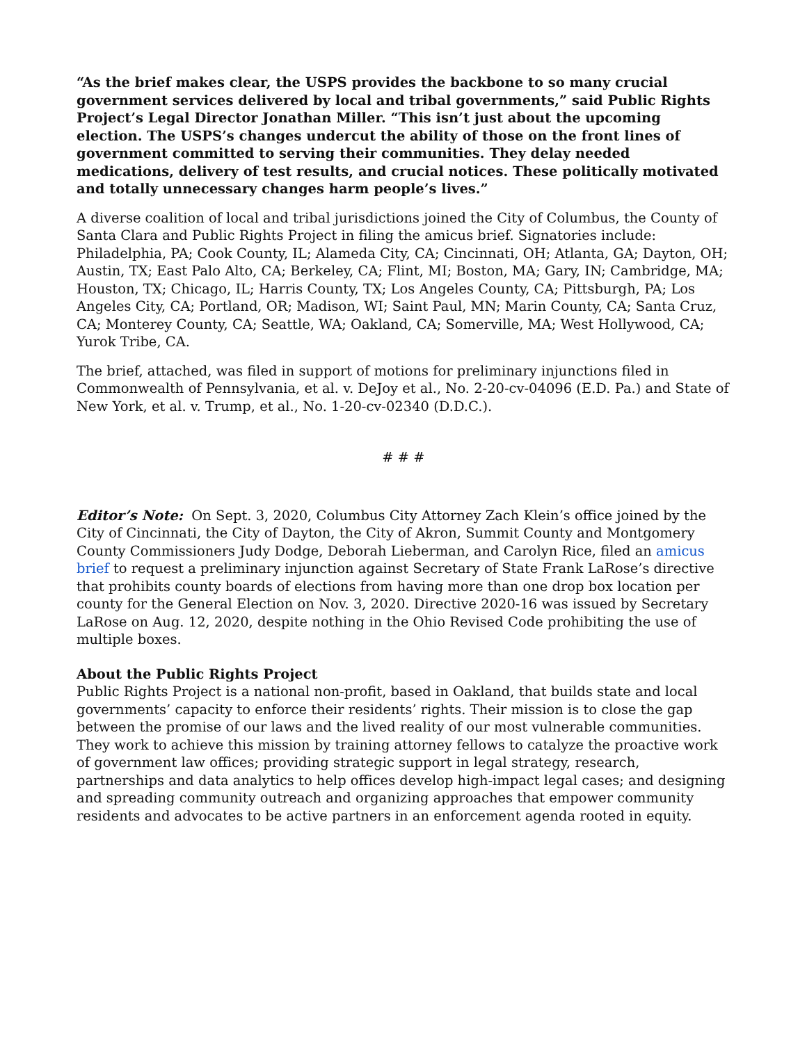“As the brief makes clear, the USPS provides the backbone to so many crucial government services delivered by local and tribal governments,” said Public Rights Project’s Legal Director Jonathan Miller. “This isn’t just about the upcoming election. The USPS’s changes undercut the ability of those on the front lines of government committed to serving their communities. They delay needed medications, delivery of test results, and crucial notices. These politically motivated and totally unnecessary changes harm people’s lives.”
A diverse coalition of local and tribal jurisdictions joined the City of Columbus, the County of Santa Clara and Public Rights Project in filing the amicus brief. Signatories include: Philadelphia, PA; Cook County, IL; Alameda City, CA; Cincinnati, OH; Atlanta, GA; Dayton, OH; Austin, TX; East Palo Alto, CA; Berkeley, CA; Flint, MI; Boston, MA; Gary, IN; Cambridge, MA; Houston, TX; Chicago, IL; Harris County, TX; Los Angeles County, CA; Pittsburgh, PA; Los Angeles City, CA; Portland, OR; Madison, WI; Saint Paul, MN; Marin County, CA; Santa Cruz, CA; Monterey County, CA; Seattle, WA; Oakland, CA; Somerville, MA; West Hollywood, CA; Yurok Tribe, CA.
The brief, attached, was filed in support of motions for preliminary injunctions filed in Commonwealth of Pennsylvania, et al. v. DeJoy et al., No. 2-20-cv-04096 (E.D. Pa.) and State of New York, et al. v. Trump, et al., No. 1-20-cv-02340 (D.D.C.).
# # #
Editor’s Note: On Sept. 3, 2020, Columbus City Attorney Zach Klein’s office joined by the City of Cincinnati, the City of Dayton, the City of Akron, Summit County and Montgomery County Commissioners Judy Dodge, Deborah Lieberman, and Carolyn Rice, filed an amicus brief to request a preliminary injunction against Secretary of State Frank LaRose’s directive that prohibits county boards of elections from having more than one drop box location per county for the General Election on Nov. 3, 2020. Directive 2020-16 was issued by Secretary LaRose on Aug. 12, 2020, despite nothing in the Ohio Revised Code prohibiting the use of multiple boxes.
About the Public Rights Project
Public Rights Project is a national non-profit, based in Oakland, that builds state and local governments’ capacity to enforce their residents’ rights. Their mission is to close the gap between the promise of our laws and the lived reality of our most vulnerable communities. They work to achieve this mission by training attorney fellows to catalyze the proactive work of government law offices; providing strategic support in legal strategy, research, partnerships and data analytics to help offices develop high-impact legal cases; and designing and spreading community outreach and organizing approaches that empower community residents and advocates to be active partners in an enforcement agenda rooted in equity.